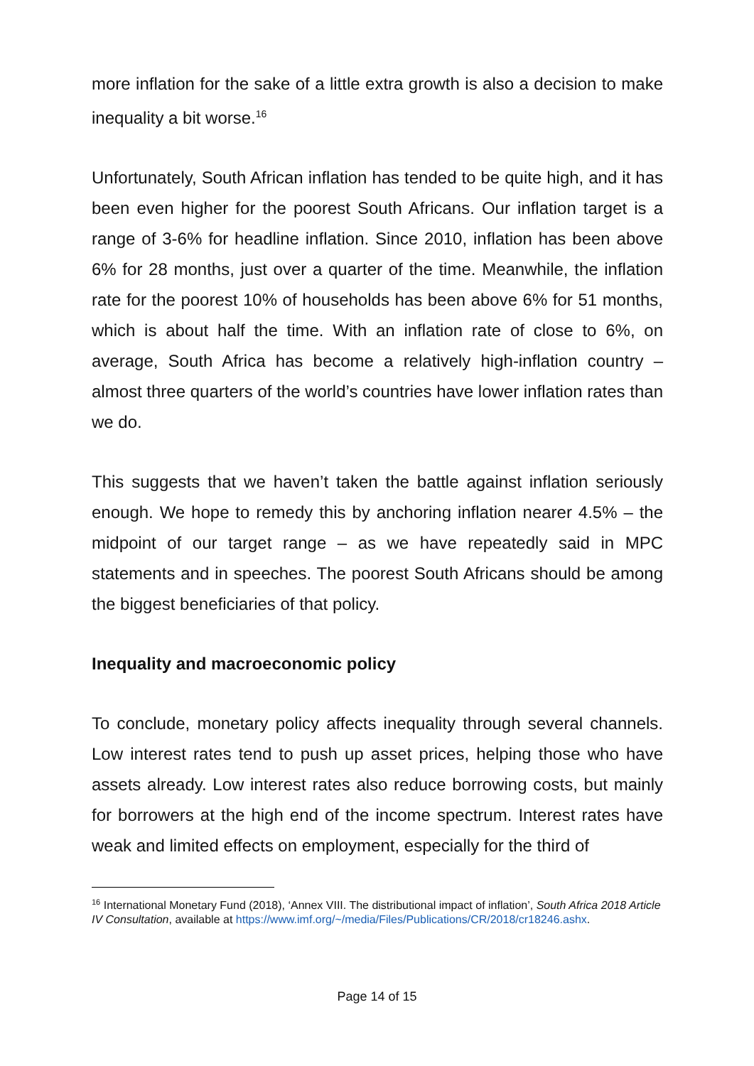more inflation for the sake of a little extra growth is also a decision to make inequality a bit worse.<sup>16</sup>
Unfortunately, South African inflation has tended to be quite high, and it has been even higher for the poorest South Africans. Our inflation target is a range of 3-6% for headline inflation. Since 2010, inflation has been above 6% for 28 months, just over a quarter of the time. Meanwhile, the inflation rate for the poorest 10% of households has been above 6% for 51 months, which is about half the time. With an inflation rate of close to 6%, on average, South Africa has become a relatively high-inflation country – almost three quarters of the world’s countries have lower inflation rates than we do.
This suggests that we haven’t taken the battle against inflation seriously enough. We hope to remedy this by anchoring inflation nearer 4.5% – the midpoint of our target range – as we have repeatedly said in MPC statements and in speeches. The poorest South Africans should be among the biggest beneficiaries of that policy.
Inequality and macroeconomic policy
To conclude, monetary policy affects inequality through several channels. Low interest rates tend to push up asset prices, helping those who have assets already. Low interest rates also reduce borrowing costs, but mainly for borrowers at the high end of the income spectrum. Interest rates have weak and limited effects on employment, especially for the third of
<sup>16</sup> International Monetary Fund (2018), ‘Annex VIII. The distributional impact of inflation’, South Africa 2018 Article IV Consultation, available at https://www.imf.org/~/media/Files/Publications/CR/2018/cr18246.ashx.
Page 14 of 15